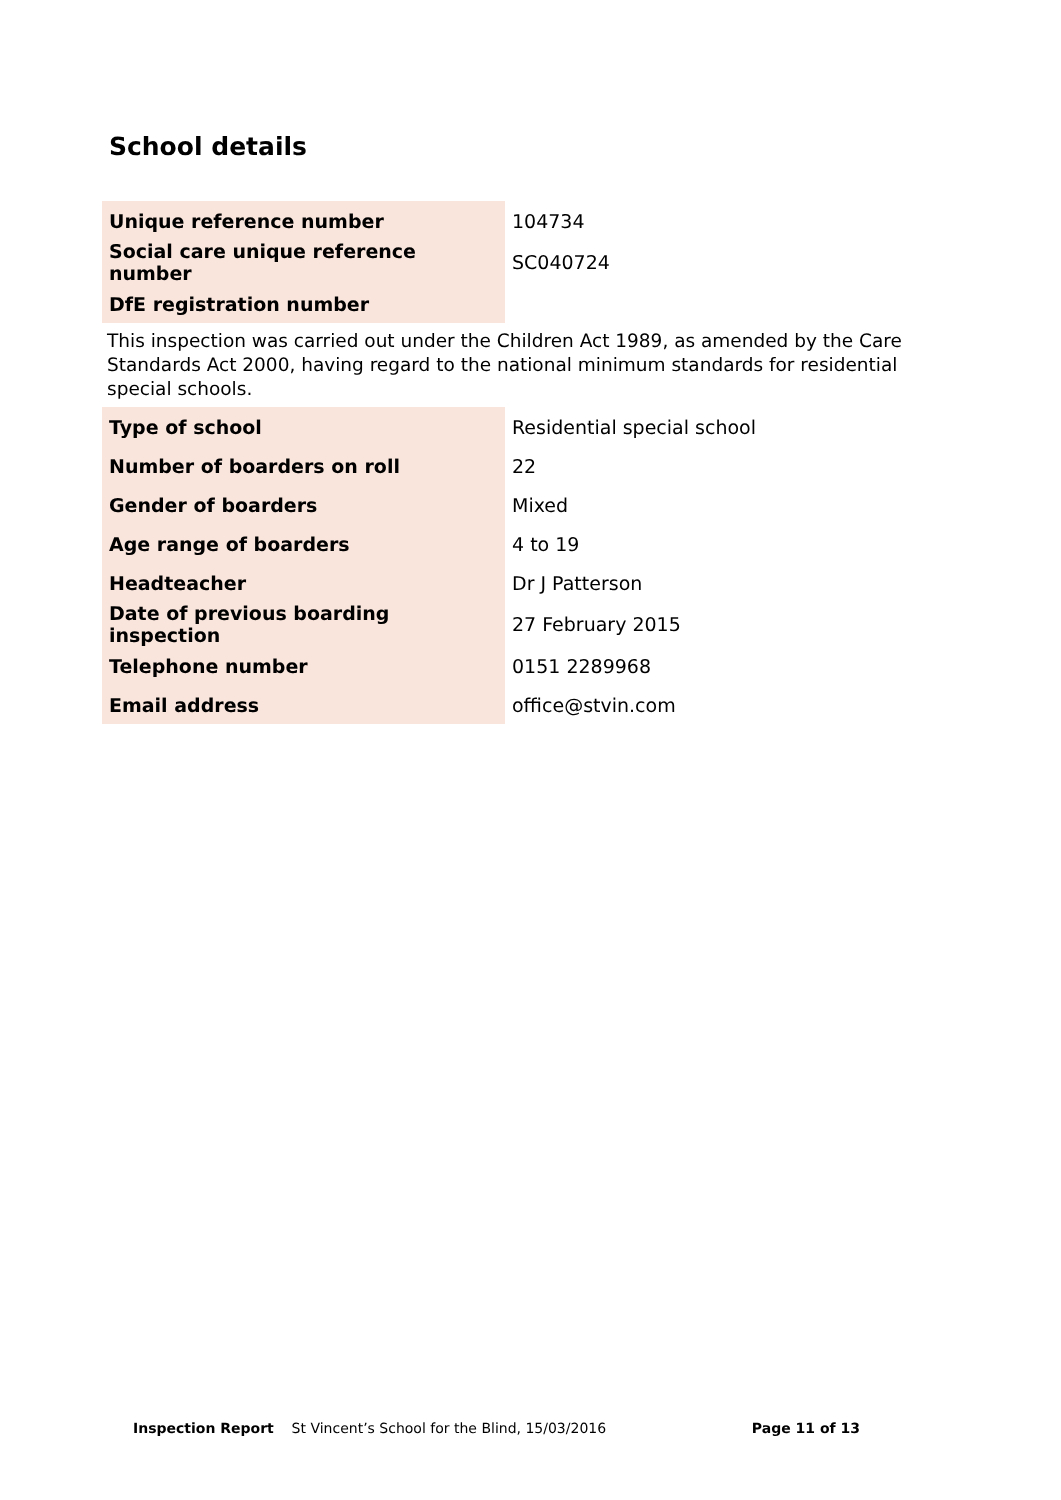School details
| Unique reference number | 104734 |
| Social care unique reference number | SC040724 |
| DfE registration number | |
This inspection was carried out under the Children Act 1989, as amended by the Care Standards Act 2000, having regard to the national minimum standards for residential special schools.
| Type of school | Residential special school |
| Number of boarders on roll | 22 |
| Gender of boarders | Mixed |
| Age range of boarders | 4 to 19 |
| Headteacher | Dr J Patterson |
| Date of previous boarding inspection | 27 February 2015 |
| Telephone number | 0151 2289968 |
| Email address | office@stvin.com |
Inspection Report St Vincent’s School for the Blind, 15/03/2016 Page 11 of 13